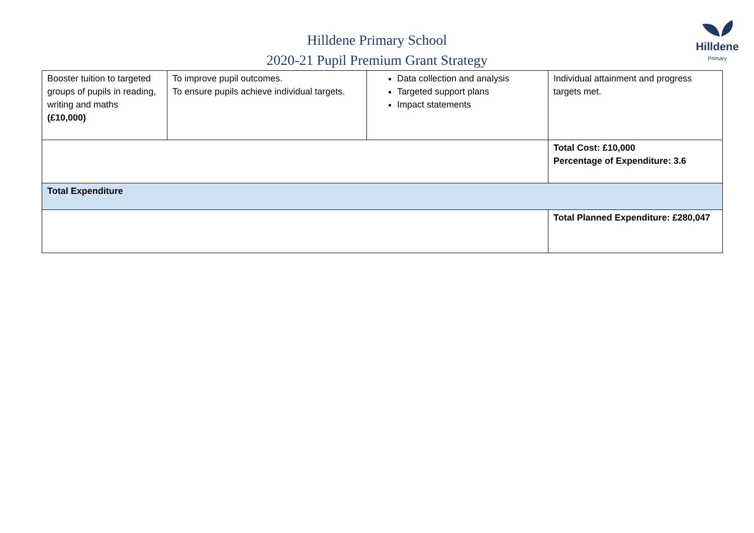Hilldene Primary School
2020-21 Pupil Premium Grant Strategy
Hilldene
Primary
| Booster tuition to targeted groups of pupils in reading, writing and maths (£10,000) | To improve pupil outcomes. To ensure pupils achieve individual targets. | Data collection and analysis Targeted support plans Impact statements | Individual attainment and progress targets met. |
| | | | Total Cost: £10,000 Percentage of Expenditure: 3.6 |
| Total Expenditure | | | |
| | | | Total Planned Expenditure: £280,047 |